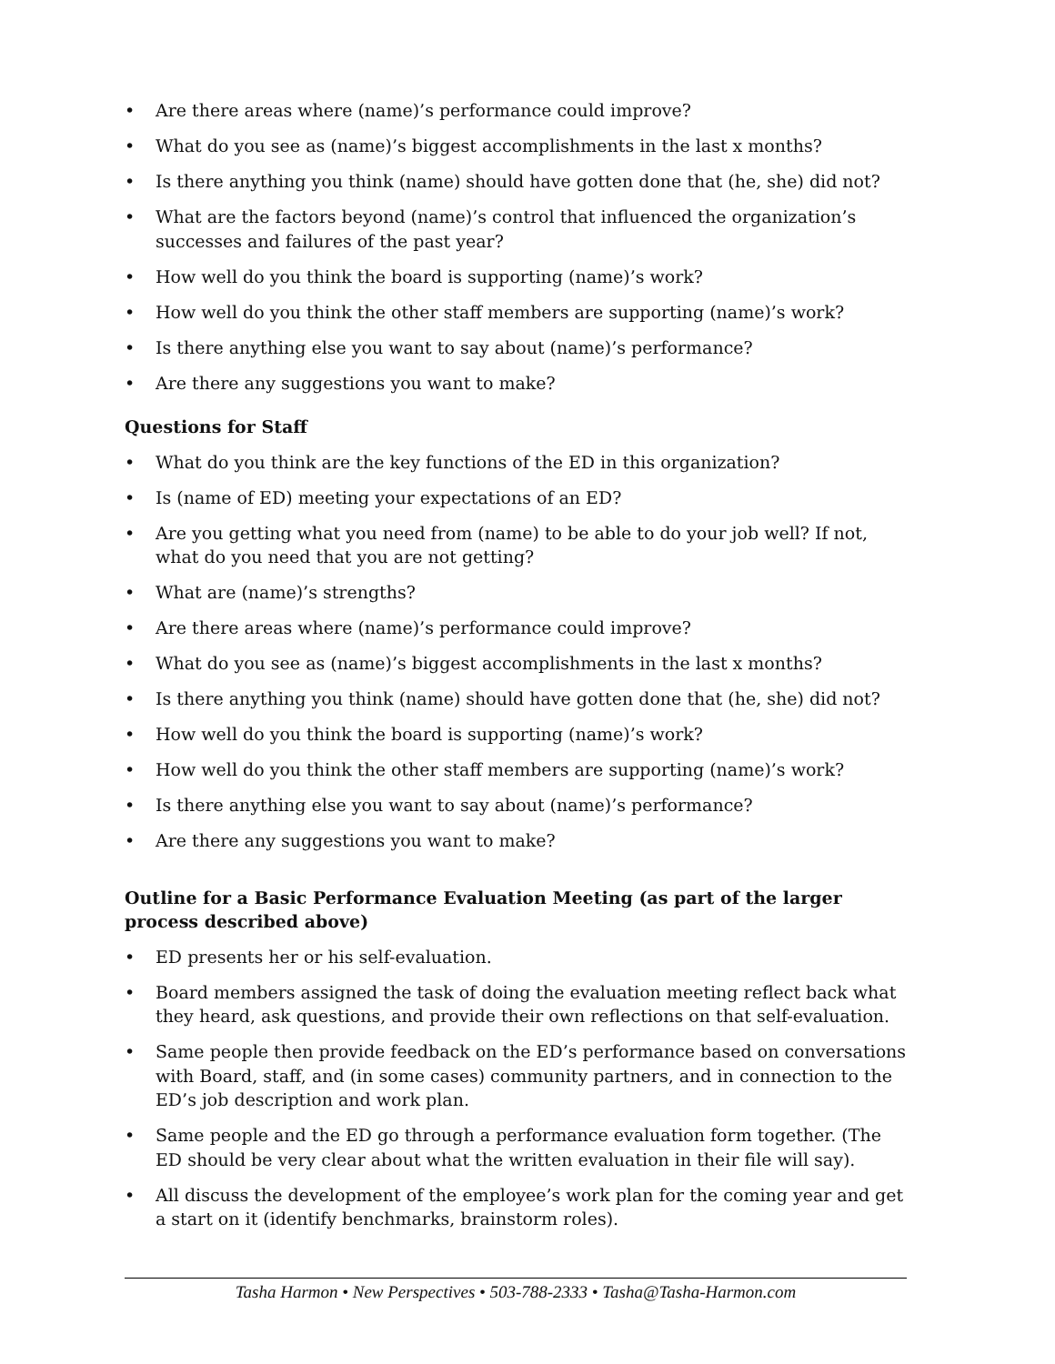• Are there areas where (name)’s performance could improve?
• What do you see as (name)’s biggest accomplishments in the last x months?
• Is there anything you think (name) should have gotten done that (he, she) did not?
• What are the factors beyond (name)’s control that influenced the organization’s successes and failures of the past year?
• How well do you think the board is supporting (name)’s work?
• How well do you think the other staff members are supporting (name)’s work?
• Is there anything else you want to say about (name)’s performance?
• Are there any suggestions you want to make?
Questions for Staff
• What do you think are the key functions of the ED in this organization?
• Is (name of ED) meeting your expectations of an ED?
• Are you getting what you need from (name) to be able to do your job well? If not, what do you need that you are not getting?
• What are (name)’s strengths?
• Are there areas where (name)’s performance could improve?
• What do you see as (name)’s biggest accomplishments in the last x months?
• Is there anything you think (name) should have gotten done that (he, she) did not?
• How well do you think the board is supporting (name)’s work?
• How well do you think the other staff members are supporting (name)’s work?
• Is there anything else you want to say about (name)’s performance?
• Are there any suggestions you want to make?
Outline for a Basic Performance Evaluation Meeting (as part of the larger process described above)
• ED presents her or his self-evaluation.
• Board members assigned the task of doing the evaluation meeting reflect back what they heard, ask questions, and provide their own reflections on that self-evaluation.
• Same people then provide feedback on the ED’s performance based on conversations with Board, staff, and (in some cases) community partners, and in connection to the ED’s job description and work plan.
• Same people and the ED go through a performance evaluation form together. (The ED should be very clear about what the written evaluation in their file will say).
• All discuss the development of the employee’s work plan for the coming year and get a start on it (identify benchmarks, brainstorm roles).
Tasha Harmon • New Perspectives • 503-788-2333 • Tasha@Tasha-Harmon.com